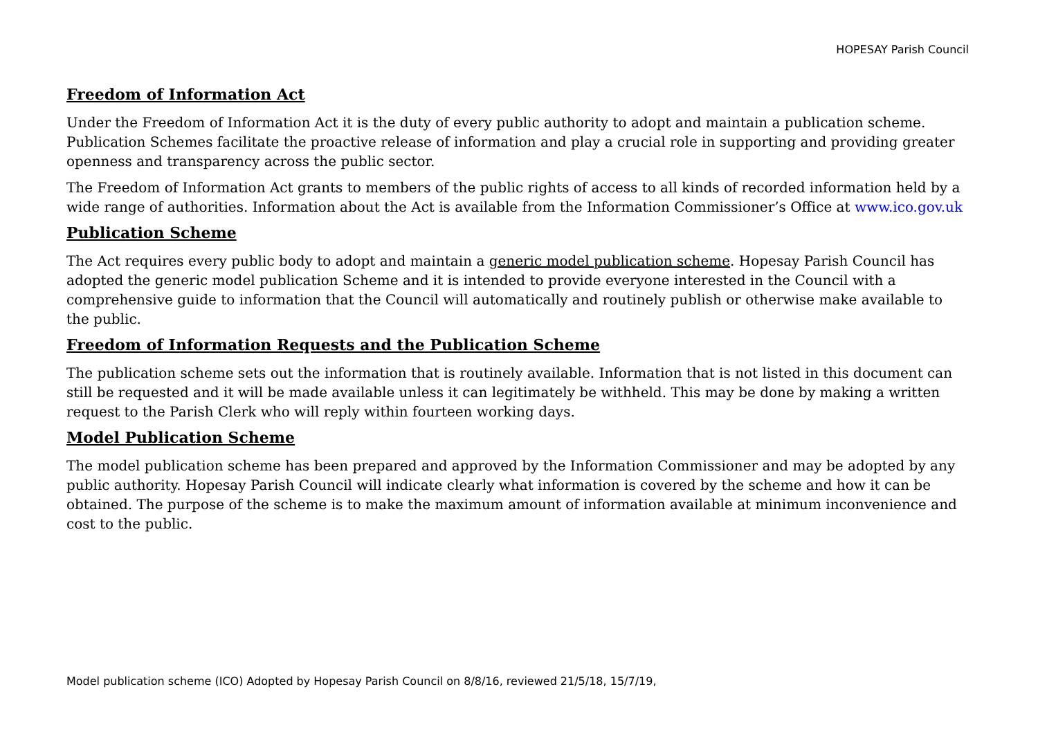HOPESAY Parish Council
Freedom of Information Act
Under the Freedom of Information Act it is the duty of every public authority to adopt and maintain a publication scheme. Publication Schemes facilitate the proactive release of information and play a crucial role in supporting and providing greater openness and transparency across the public sector.
The Freedom of Information Act grants to members of the public rights of access to all kinds of recorded information held by a wide range of authorities. Information about the Act is available from the Information Commissioner’s Office at www.ico.gov.uk
Publication Scheme
The Act requires every public body to adopt and maintain a generic model publication scheme. Hopesay Parish Council has adopted the generic model publication Scheme and it is intended to provide everyone interested in the Council with a comprehensive guide to information that the Council will automatically and routinely publish or otherwise make available to the public.
Freedom of Information Requests and the Publication Scheme
The publication scheme sets out the information that is routinely available. Information that is not listed in this document can still be requested and it will be made available unless it can legitimately be withheld. This may be done by making a written request to the Parish Clerk who will reply within fourteen working days.
Model Publication Scheme
The model publication scheme has been prepared and approved by the Information Commissioner and may be adopted by any public authority. Hopesay Parish Council will indicate clearly what information is covered by the scheme and how it can be obtained. The purpose of the scheme is to make the maximum amount of information available at minimum inconvenience and cost to the public.
Model publication scheme (ICO) Adopted by Hopesay Parish Council on 8/8/16, reviewed 21/5/18, 15/7/19,